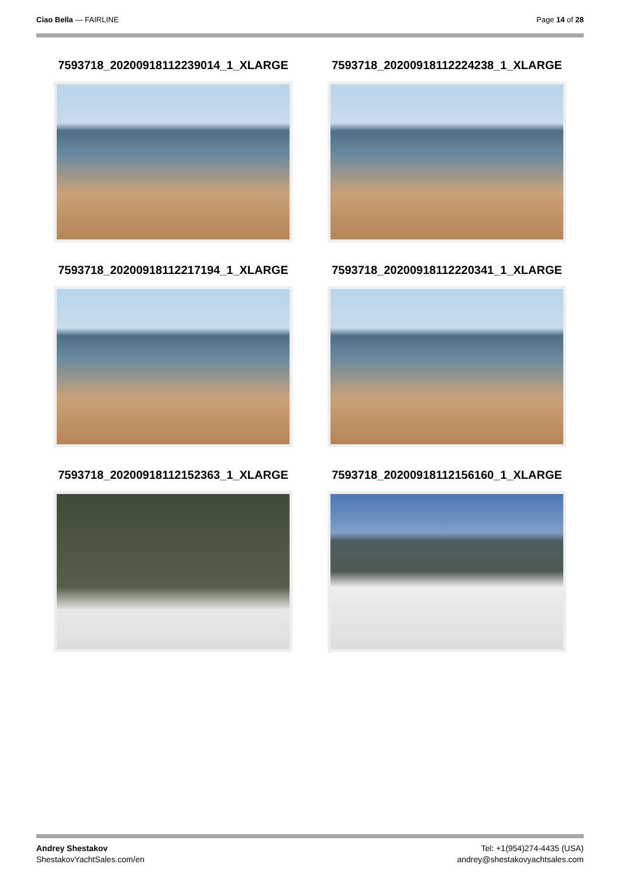Ciao Bella — FAIRLINE Page 14 of 28
7593718_20200918112239014_1_XLARGE
7593718_20200918112224238_1_XLARGE
7593718_20200918112217194_1_XLARGE
7593718_20200918112220341_1_XLARGE
7593718_20200918112152363_1_XLARGE
7593718_20200918112156160_1_XLARGE
Andrey Shestakov
ShestakovYachtSales.com/en
Tel: +1(954)274-4435 (USA)
andrey@shestakovyachtsales.com